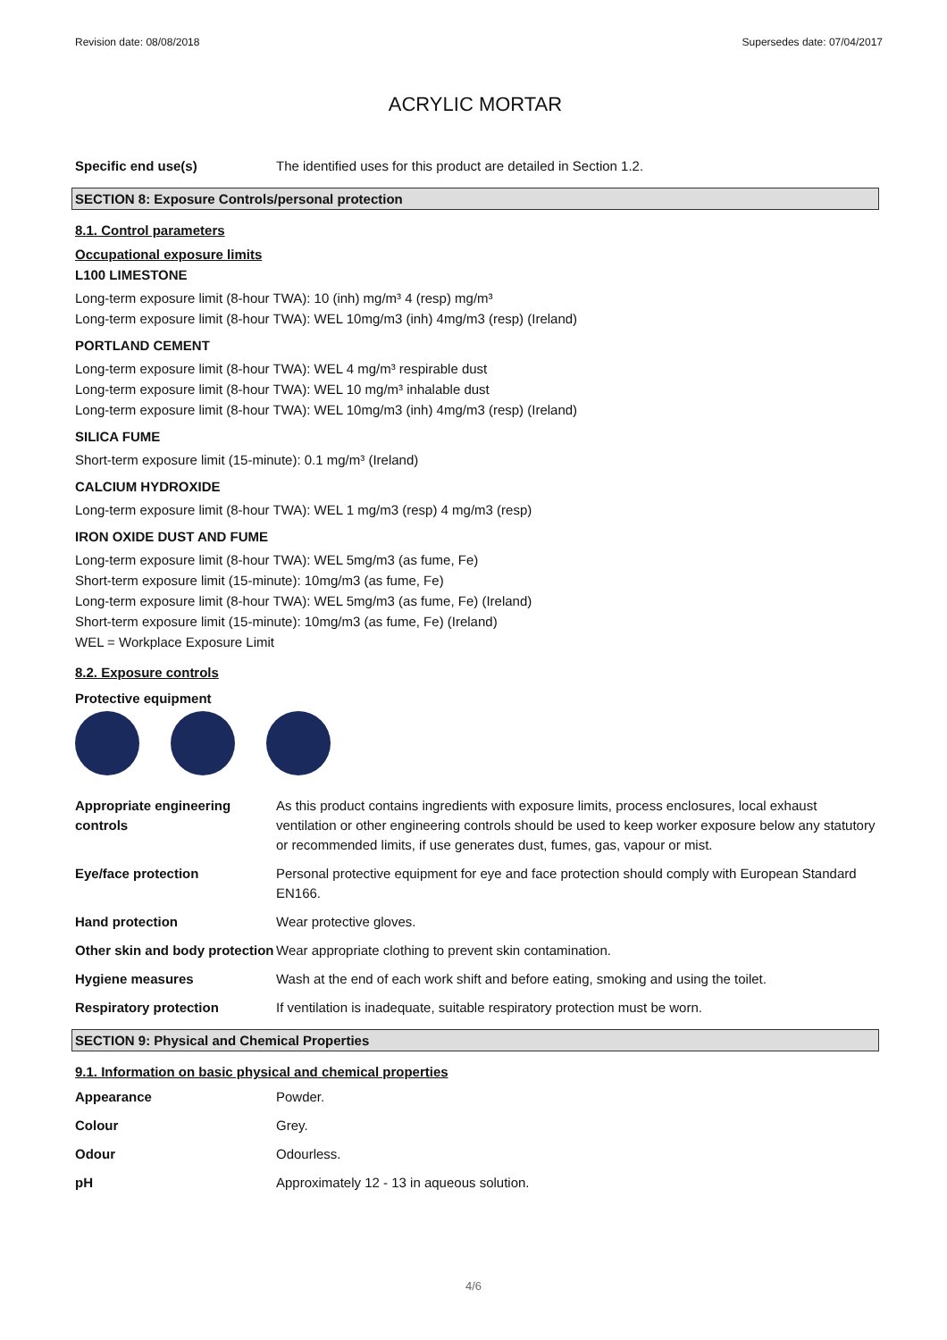Revision date: 08/08/2018 Supersedes date: 07/04/2017
ACRYLIC MORTAR
| Specific end use(s) | The identified uses for this product are detailed in Section 1.2. |
SECTION 8: Exposure Controls/personal protection
8.1. Control parameters
Occupational exposure limits
L100 LIMESTONE
Long-term exposure limit (8-hour TWA): 10 (inh) mg/m³ 4 (resp) mg/m³
Long-term exposure limit (8-hour TWA): WEL 10mg/m3 (inh) 4mg/m3 (resp) (Ireland)
PORTLAND CEMENT
Long-term exposure limit (8-hour TWA): WEL 4 mg/m³ respirable dust
Long-term exposure limit (8-hour TWA): WEL 10 mg/m³ inhalable dust
Long-term exposure limit (8-hour TWA): WEL 10mg/m3 (inh) 4mg/m3 (resp) (Ireland)
SILICA FUME
Short-term exposure limit (15-minute): 0.1 mg/m³ (Ireland)
CALCIUM HYDROXIDE
Long-term exposure limit (8-hour TWA): WEL 1 mg/m3 (resp) 4 mg/m3 (resp)
IRON OXIDE DUST AND FUME
Long-term exposure limit (8-hour TWA): WEL 5mg/m3 (as fume, Fe)
Short-term exposure limit (15-minute): 10mg/m3 (as fume, Fe)
Long-term exposure limit (8-hour TWA): WEL 5mg/m3 (as fume, Fe) (Ireland)
Short-term exposure limit (15-minute): 10mg/m3 (as fume, Fe) (Ireland)
WEL = Workplace Exposure Limit
8.2. Exposure controls
Protective equipment
| Appropriate engineering controls | As this product contains ingredients with exposure limits, process enclosures, local exhaust ventilation or other engineering controls should be used to keep worker exposure below any statutory or recommended limits, if use generates dust, fumes, gas, vapour or mist. |
| Eye/face protection | Personal protective equipment for eye and face protection should comply with European Standard EN166. |
| Hand protection | Wear protective gloves. |
| Other skin and body protection | Wear appropriate clothing to prevent skin contamination. |
| Hygiene measures | Wash at the end of each work shift and before eating, smoking and using the toilet. |
| Respiratory protection | If ventilation is inadequate, suitable respiratory protection must be worn. |
SECTION 9: Physical and Chemical Properties
9.1. Information on basic physical and chemical properties
| Appearance | Powder. |
| Colour | Grey. |
| Odour | Odourless. |
| pH | Approximately 12 - 13 in aqueous solution. |
4/6